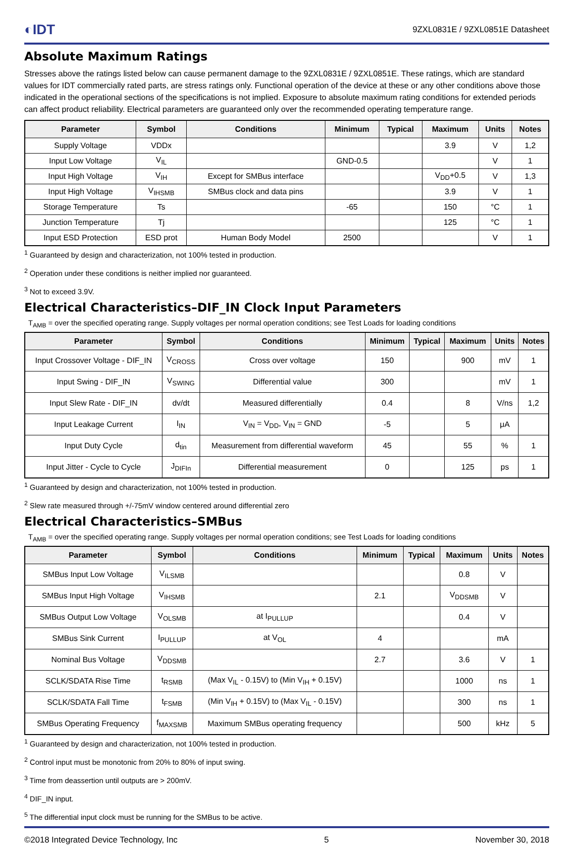◐IDT 9ZXL0831E / 9ZXL0851E Datasheet
Absolute Maximum Ratings
Stresses above the ratings listed below can cause permanent damage to the 9ZXL0831E / 9ZXL0851E. These ratings, which are standard values for IDT commercially rated parts, are stress ratings only. Functional operation of the device at these or any other conditions above those indicated in the operational sections of the specifications is not implied. Exposure to absolute maximum rating conditions for extended periods can affect product reliability. Electrical parameters are guaranteed only over the recommended operating temperature range.
| Parameter | Symbol | Conditions | Minimum | Typical | Maximum | Units | Notes |
| --- | --- | --- | --- | --- | --- | --- | --- |
| Supply Voltage | VDDx | | | | 3.9 | V | 1,2 |
| Input Low Voltage | V<sub>IL</sub> | | GND-0.5 | | | V | 1 |
| Input High Voltage | V<sub>IH</sub> | Except for SMBus interface | | | V<sub>DD</sub>+0.5 | V | 1,3 |
| Input High Voltage | V<sub>IHSMB</sub> | SMBus clock and data pins | | | 3.9 | V | 1 |
| Storage Temperature | Ts | | -65 | | 150 | °C | 1 |
| Junction Temperature | Tj | | | | 125 | °C | 1 |
| Input ESD Protection | ESD prot | Human Body Model | 2500 | | | V | 1 |
<sup>1</sup> Guaranteed by design and characterization, not 100% tested in production.
<sup>2</sup> Operation under these conditions is neither implied nor guaranteed.
<sup>3</sup> Not to exceed 3.9V.
Electrical Characteristics–DIF_IN Clock Input Parameters
T<sub>AMB</sub> = over the specified operating range. Supply voltages per normal operation conditions; see Test Loads for loading conditions
| Parameter | Symbol | Conditions | Minimum | Typical | Maximum | Units | Notes |
| --- | --- | --- | --- | --- | --- | --- | --- |
| Input Crossover Voltage - DIF_IN | V<sub>CROSS</sub> | Cross over voltage | 150 | | 900 | mV | 1 |
| Input Swing - DIF_IN | V<sub>SWING</sub> | Differential value | 300 | | | mV | 1 |
| Input Slew Rate - DIF_IN | dv/dt | Measured differentially | 0.4 | | 8 | V/ns | 1,2 |
| Input Leakage Current | I<sub>IN</sub> | V<sub>IN</sub> = V<sub>DD</sub>, V<sub>IN</sub> = GND | -5 | | 5 | μA | |
| Input Duty Cycle | d<sub>tin</sub> | Measurement from differential waveform | 45 | | 55 | % | 1 |
| Input Jitter - Cycle to Cycle | J<sub>DIFIn</sub> | Differential measurement | 0 | | 125 | ps | 1 |
<sup>1</sup> Guaranteed by design and characterization, not 100% tested in production.
<sup>2</sup> Slew rate measured through +/-75mV window centered around differential zero
Electrical Characteristics–SMBus
T<sub>AMB</sub> = over the specified operating range. Supply voltages per normal operation conditions; see Test Loads for loading conditions
| Parameter | Symbol | Conditions | Minimum | Typical | Maximum | Units | Notes |
| --- | --- | --- | --- | --- | --- | --- | --- |
| SMBus Input Low Voltage | V<sub>ILSMB</sub> | | | | 0.8 | V | |
| SMBus Input High Voltage | V<sub>IHSMB</sub> | | 2.1 | | V<sub>DDSMB</sub> | V | |
| SMBus Output Low Voltage | V<sub>OLSMB</sub> | at I<sub>PULLUP</sub> | | | 0.4 | V | |
| SMBus Sink Current | I<sub>PULLUP</sub> | at V<sub>OL</sub> | 4 | | | mA | |
| Nominal Bus Voltage | V<sub>DDSMB</sub> | | 2.7 | | 3.6 | V | 1 |
| SCLK/SDATA Rise Time | t<sub>RSMB</sub> | (Max V<sub>IL</sub> - 0.15V) to (Min V<sub>IH</sub> + 0.15V) | | | 1000 | ns | 1 |
| SCLK/SDATA Fall Time | t<sub>FSMB</sub> | (Min V<sub>IH</sub> + 0.15V) to (Max V<sub>IL</sub> - 0.15V) | | | 300 | ns | 1 |
| SMBus Operating Frequency | f<sub>MAXSMB</sub> | Maximum SMBus operating frequency | | | 500 | kHz | 5 |
<sup>1</sup> Guaranteed by design and characterization, not 100% tested in production.
<sup>2</sup> Control input must be monotonic from 20% to 80% of input swing.
<sup>3</sup> Time from deassertion until outputs are > 200mV.
<sup>4</sup> DIF_IN input.
<sup>5</sup> The differential input clock must be running for the SMBus to be active.
©2018 Integrated Device Technology, Inc 5 November 30, 2018